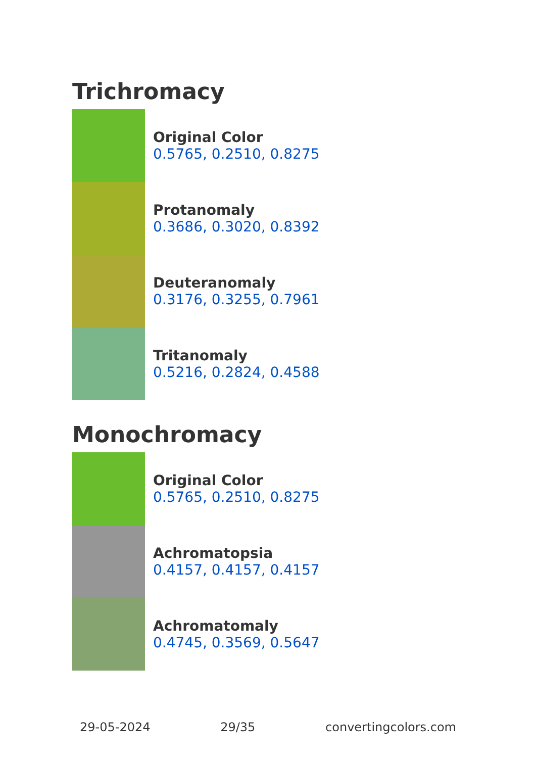Trichromacy
Original Color
0.5765, 0.2510, 0.8275
Protanomaly
0.3686, 0.3020, 0.8392
Deuteranomaly
0.3176, 0.3255, 0.7961
Tritanomaly
0.5216, 0.2824, 0.4588
Monochromacy
Original Color
0.5765, 0.2510, 0.8275
Achromatopsia
0.4157, 0.4157, 0.4157
Achromatomaly
0.4745, 0.3569, 0.5647
29-05-2024 29/35 convertingcolors.com